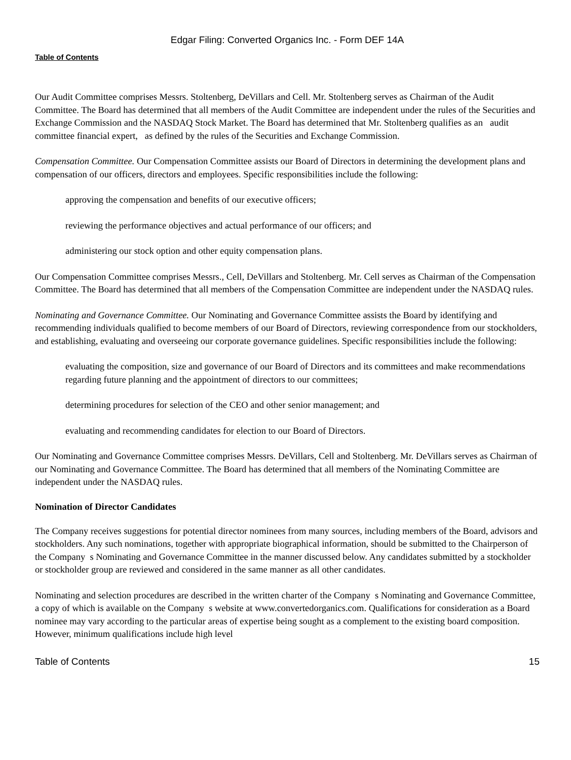Edgar Filing: Converted Organics Inc. - Form DEF 14A
Table of Contents
Our Audit Committee comprises Messrs. Stoltenberg, DeVillars and Cell. Mr. Stoltenberg serves as Chairman of the Audit Committee. The Board has determined that all members of the Audit Committee are independent under the rules of the Securities and Exchange Commission and the NASDAQ Stock Market. The Board has determined that Mr. Stoltenberg qualifies as an audit committee financial expert, as defined by the rules of the Securities and Exchange Commission.
Compensation Committee. Our Compensation Committee assists our Board of Directors in determining the development plans and compensation of our officers, directors and employees. Specific responsibilities include the following:
approving the compensation and benefits of our executive officers;
reviewing the performance objectives and actual performance of our officers; and
administering our stock option and other equity compensation plans.
Our Compensation Committee comprises Messrs., Cell, DeVillars and Stoltenberg. Mr. Cell serves as Chairman of the Compensation Committee. The Board has determined that all members of the Compensation Committee are independent under the NASDAQ rules.
Nominating and Governance Committee. Our Nominating and Governance Committee assists the Board by identifying and recommending individuals qualified to become members of our Board of Directors, reviewing correspondence from our stockholders, and establishing, evaluating and overseeing our corporate governance guidelines. Specific responsibilities include the following:
evaluating the composition, size and governance of our Board of Directors and its committees and make recommendations regarding future planning and the appointment of directors to our committees;
determining procedures for selection of the CEO and other senior management; and
evaluating and recommending candidates for election to our Board of Directors.
Our Nominating and Governance Committee comprises Messrs. DeVillars, Cell and Stoltenberg. Mr. DeVillars serves as Chairman of our Nominating and Governance Committee. The Board has determined that all members of the Nominating Committee are independent under the NASDAQ rules.
Nomination of Director Candidates
The Company receives suggestions for potential director nominees from many sources, including members of the Board, advisors and stockholders. Any such nominations, together with appropriate biographical information, should be submitted to the Chairperson of the Company s Nominating and Governance Committee in the manner discussed below. Any candidates submitted by a stockholder or stockholder group are reviewed and considered in the same manner as all other candidates.
Nominating and selection procedures are described in the written charter of the Company s Nominating and Governance Committee, a copy of which is available on the Company s website at www.convertedorganics.com. Qualifications for consideration as a Board nominee may vary according to the particular areas of expertise being sought as a complement to the existing board composition. However, minimum qualifications include high level
Table of Contents 15